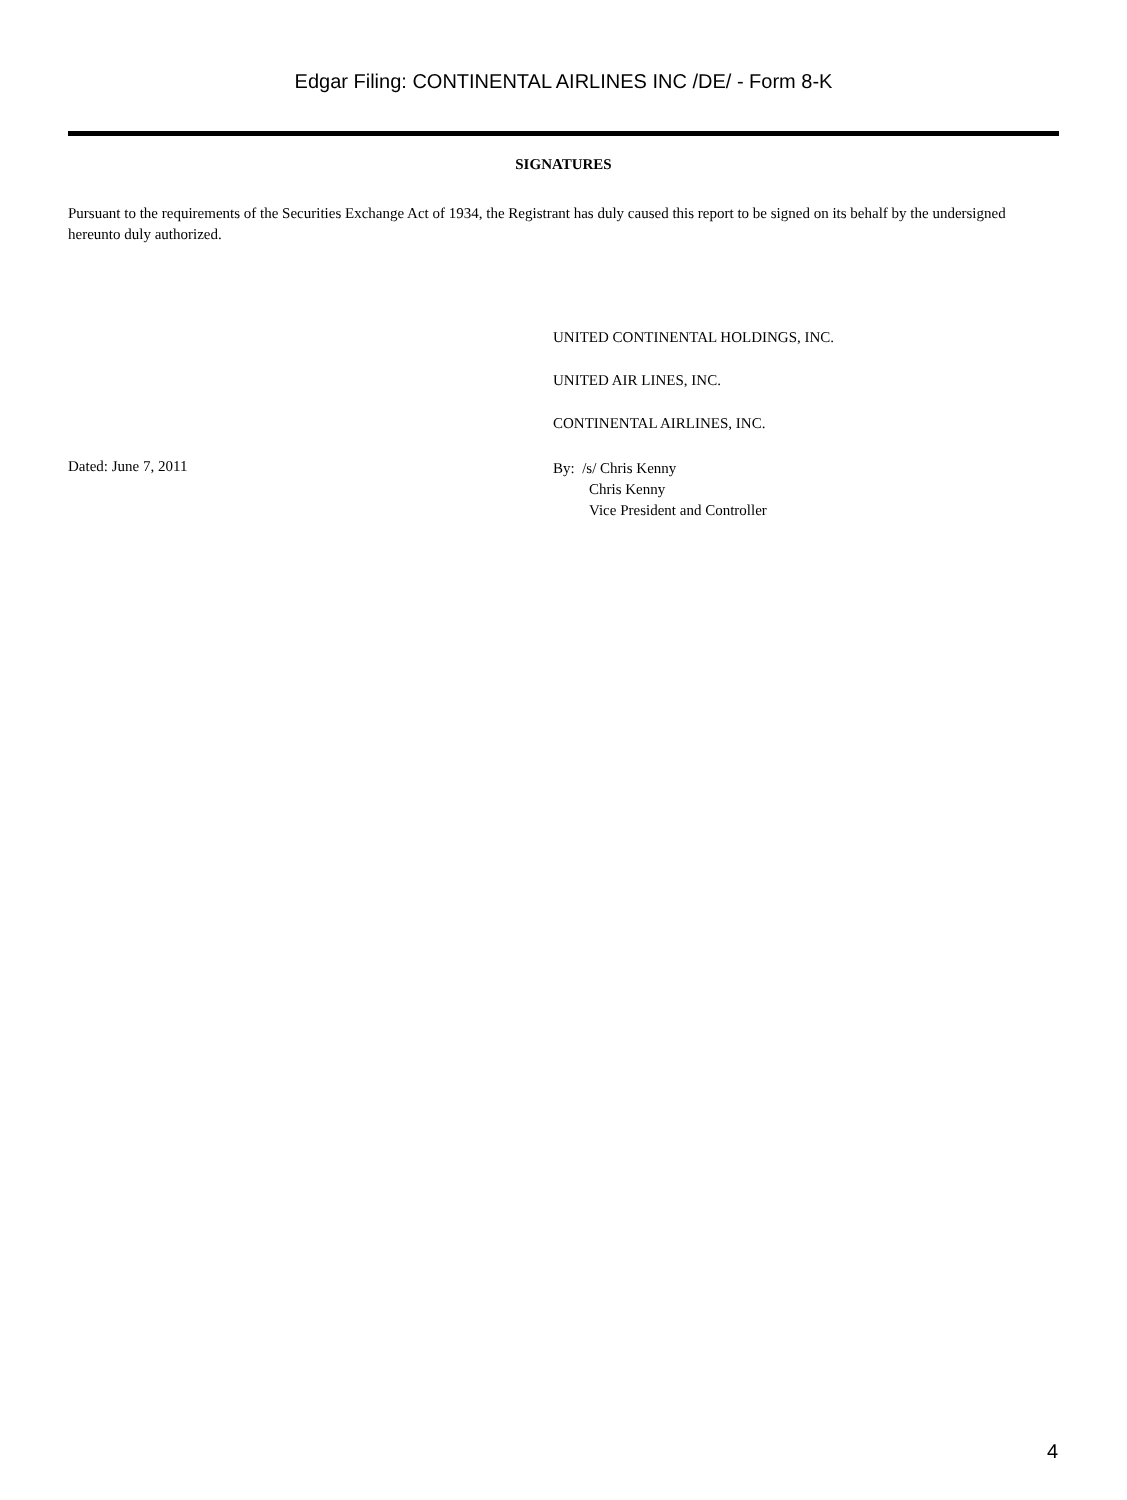Edgar Filing: CONTINENTAL AIRLINES INC /DE/ - Form 8-K
SIGNATURES
Pursuant to the requirements of the Securities Exchange Act of 1934, the Registrant has duly caused this report to be signed on its behalf by the undersigned hereunto duly authorized.
UNITED CONTINENTAL HOLDINGS, INC.
UNITED AIR LINES, INC.
CONTINENTAL AIRLINES, INC.
Dated: June 7, 2011
By: /s/ Chris Kenny
Chris Kenny
Vice President and Controller
4